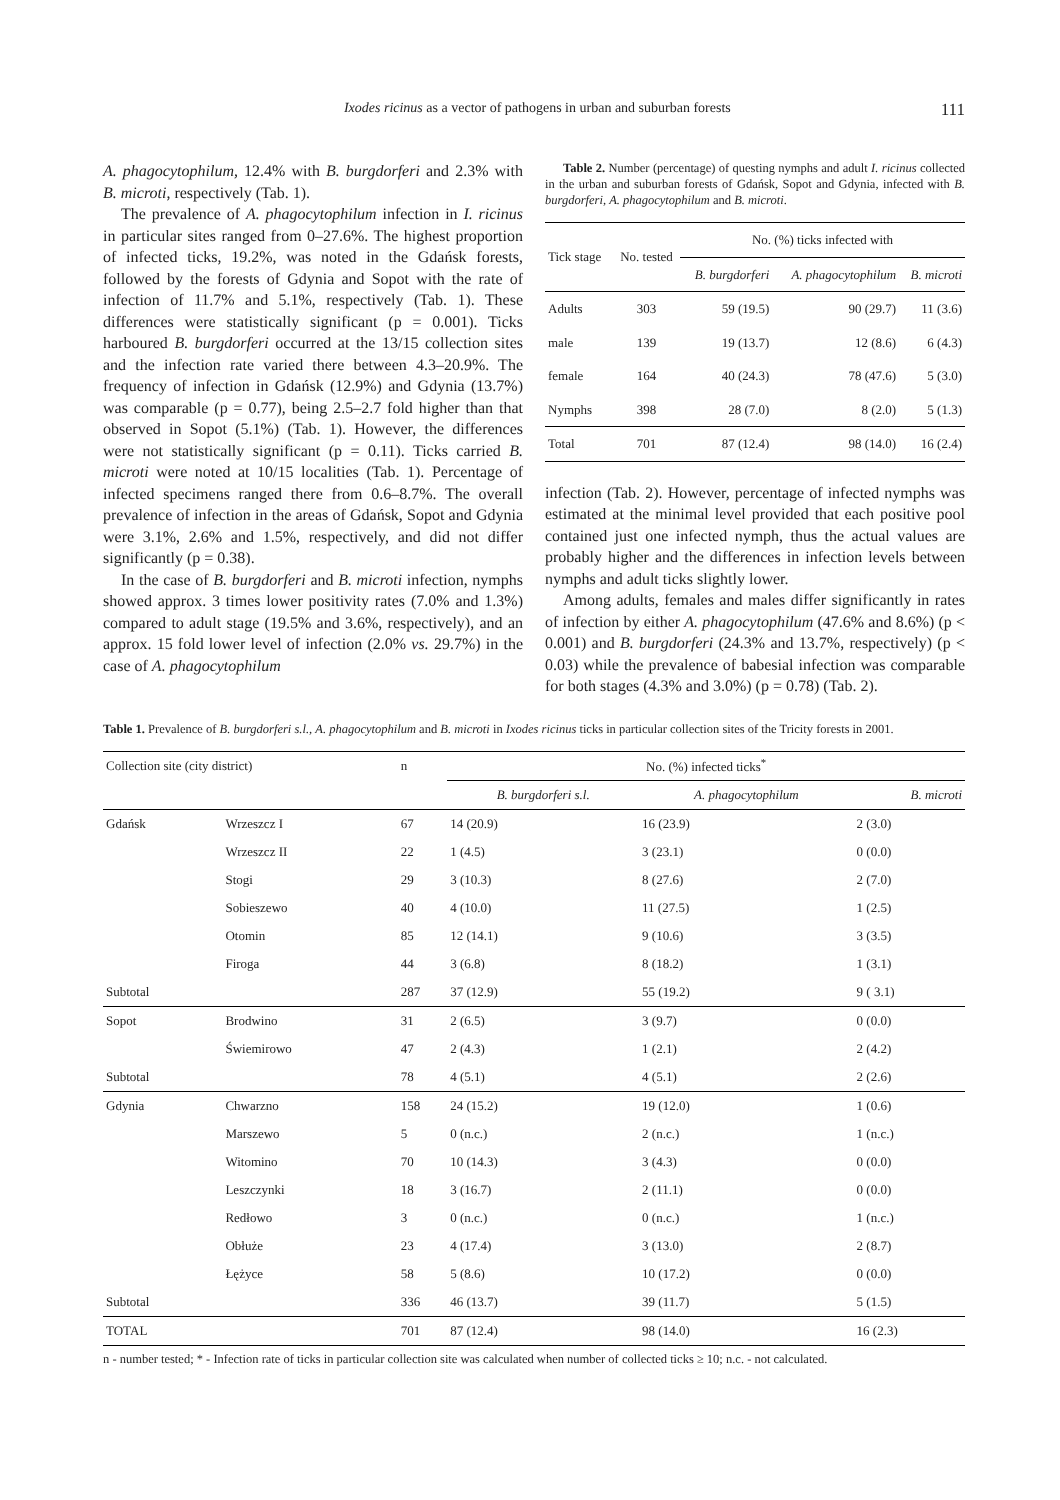Ixodes ricinus as a vector of pathogens in urban and suburban forests 111
A. phagocytophilum, 12.4% with B. burgdorferi and 2.3% with B. microti, respectively (Tab. 1).
The prevalence of A. phagocytophilum infection in I. ricinus in particular sites ranged from 0–27.6%. The highest proportion of infected ticks, 19.2%, was noted in the Gdańsk forests, followed by the forests of Gdynia and Sopot with the rate of infection of 11.7% and 5.1%, respectively (Tab. 1). These differences were statistically significant (p = 0.001). Ticks harboured B. burgdorferi occurred at the 13/15 collection sites and the infection rate varied there between 4.3–20.9%. The frequency of infection in Gdańsk (12.9%) and Gdynia (13.7%) was comparable (p = 0.77), being 2.5–2.7 fold higher than that observed in Sopot (5.1%) (Tab. 1). However, the differences were not statistically significant (p = 0.11). Ticks carried B. microti were noted at 10/15 localities (Tab. 1). Percentage of infected specimens ranged there from 0.6–8.7%. The overall prevalence of infection in the areas of Gdańsk, Sopot and Gdynia were 3.1%, 2.6% and 1.5%, respectively, and did not differ significantly (p = 0.38).
In the case of B. burgdorferi and B. microti infection, nymphs showed approx. 3 times lower positivity rates (7.0% and 1.3%) compared to adult stage (19.5% and 3.6%, respectively), and an approx. 15 fold lower level of infection (2.0% vs. 29.7%) in the case of A. phagocytophilum
Table 2. Number (percentage) of questing nymphs and adult I. ricinus collected in the urban and suburban forests of Gdańsk, Sopot and Gdynia, infected with B. burgdorferi, A. phagocytophilum and B. microti.
| Tick stage | No. tested | No. (%) ticks infected with | | |
| --- | --- | --- | --- | --- |
| | | B. burgdorferi | A. phagocytophilum | B. microti |
| Adults | 303 | 59 (19.5) | 90 (29.7) | 11 (3.6) |
| male | 139 | 19 (13.7) | 12 (8.6) | 6 (4.3) |
| female | 164 | 40 (24.3) | 78 (47.6) | 5 (3.0) |
| Nymphs | 398 | 28 (7.0) | 8 (2.0) | 5 (1.3) |
| Total | 701 | 87 (12.4) | 98 (14.0) | 16 (2.4) |
infection (Tab. 2). However, percentage of infected nymphs was estimated at the minimal level provided that each positive pool contained just one infected nymph, thus the actual values are probably higher and the differences in infection levels between nymphs and adult ticks slightly lower.
Among adults, females and males differ significantly in rates of infection by either A. phagocytophilum (47.6% and 8.6%) (p < 0.001) and B. burgdorferi (24.3% and 13.7%, respectively) (p < 0.03) while the prevalence of babesial infection was comparable for both stages (4.3% and 3.0%) (p = 0.78) (Tab. 2).
Table 1. Prevalence of B. burgdorferi s.l., A. phagocytophilum and B. microti in Ixodes ricinus ticks in particular collection sites of the Tricity forests in 2001.
| Collection site (city district) | | n | No. (%) infected ticks<sup>*</sup> | | |
| --- | --- | --- | --- | --- | --- |
| | | | B. burgdorferi s.l. | A. phagocytophilum | B. microti |
| Gdańsk | Wrzeszcz I | 67 | 14 (20.9) | 16 (23.9) | 2 (3.0) |
| | Wrzeszcz II | 22 | 1 (4.5) | 3 (23.1) | 0 (0.0) |
| | Stogi | 29 | 3 (10.3) | 8 (27.6) | 2 (7.0) |
| | Sobieszewo | 40 | 4 (10.0) | 11 (27.5) | 1 (2.5) |
| | Otomin | 85 | 12 (14.1) | 9 (10.6) | 3 (3.5) |
| | Firoga | 44 | 3 (6.8) | 8 (18.2) | 1 (3.1) |
| Subtotal | | 287 | 37 (12.9) | 55 (19.2) | 9 ( 3.1) |
| Sopot | Brodwino | 31 | 2 (6.5) | 3 (9.7) | 0 (0.0) |
| | Świemirowo | 47 | 2 (4.3) | 1 (2.1) | 2 (4.2) |
| Subtotal | | 78 | 4 (5.1) | 4 (5.1) | 2 (2.6) |
| Gdynia | Chwarzno | 158 | 24 (15.2) | 19 (12.0) | 1 (0.6) |
| | Marszewo | 5 | 0 (n.c.) | 2 (n.c.) | 1 (n.c.) |
| | Witomino | 70 | 10 (14.3) | 3 (4.3) | 0 (0.0) |
| | Leszczynki | 18 | 3 (16.7) | 2 (11.1) | 0 (0.0) |
| | Redłowo | 3 | 0 (n.c.) | 0 (n.c.) | 1 (n.c.) |
| | Obłuże | 23 | 4 (17.4) | 3 (13.0) | 2 (8.7) |
| | Łężyce | 58 | 5 (8.6) | 10 (17.2) | 0 (0.0) |
| Subtotal | | 336 | 46 (13.7) | 39 (11.7) | 5 (1.5) |
| TOTAL | | 701 | 87 (12.4) | 98 (14.0) | 16 (2.3) |
n - number tested; * - Infection rate of ticks in particular collection site was calculated when number of collected ticks ≥ 10; n.c. - not calculated.